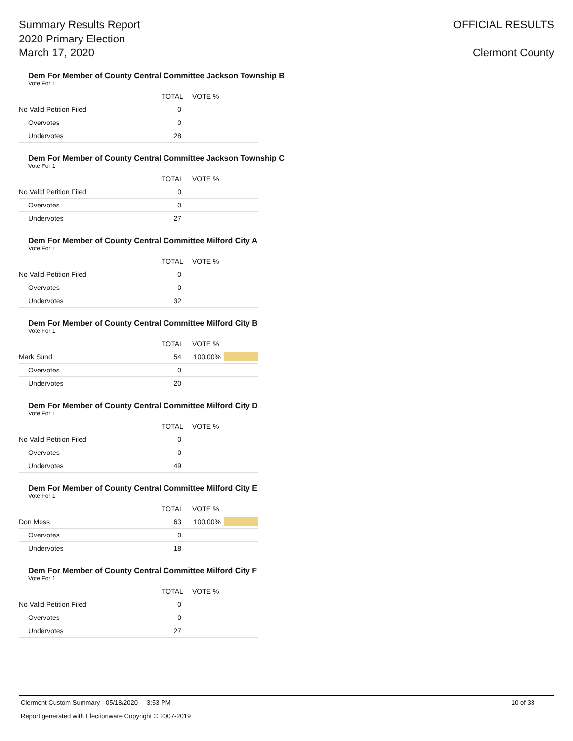Summary Results Report
2020 Primary Election
March 17, 2020
OFFICIAL RESULTS
Clermont County
Dem For Member of County Central Committee Jackson Township B
Vote For 1
| | TOTAL | VOTE % | |
| --- | --- | --- | --- |
| No Valid Petition Filed | 0 | | |
| Overvotes | 0 | | |
| Undervotes | 28 | | |
Dem For Member of County Central Committee Jackson Township C
Vote For 1
| | TOTAL | VOTE % | |
| --- | --- | --- | --- |
| No Valid Petition Filed | 0 | | |
| Overvotes | 0 | | |
| Undervotes | 27 | | |
Dem For Member of County Central Committee Milford City A
Vote For 1
| | TOTAL | VOTE % | |
| --- | --- | --- | --- |
| No Valid Petition Filed | 0 | | |
| Overvotes | 0 | | |
| Undervotes | 32 | | |
Dem For Member of County Central Committee Milford City B
Vote For 1
| | TOTAL | VOTE % | |
| --- | --- | --- | --- |
| Mark Sund | 54 | 100.00% | |
| Overvotes | 0 | | |
| Undervotes | 20 | | |
Dem For Member of County Central Committee Milford City D
Vote For 1
| | TOTAL | VOTE % | |
| --- | --- | --- | --- |
| No Valid Petition Filed | 0 | | |
| Overvotes | 0 | | |
| Undervotes | 49 | | |
Dem For Member of County Central Committee Milford City E
Vote For 1
| | TOTAL | VOTE % | |
| --- | --- | --- | --- |
| Don Moss | 63 | 100.00% | |
| Overvotes | 0 | | |
| Undervotes | 18 | | |
Dem For Member of County Central Committee Milford City F
Vote For 1
| | TOTAL | VOTE % | |
| --- | --- | --- | --- |
| No Valid Petition Filed | 0 | | |
| Overvotes | 0 | | |
| Undervotes | 27 | | |
Clermont Custom Summary - 05/18/2020 3:53 PM 10 of 33
Report generated with Electionware Copyright © 2007-2019